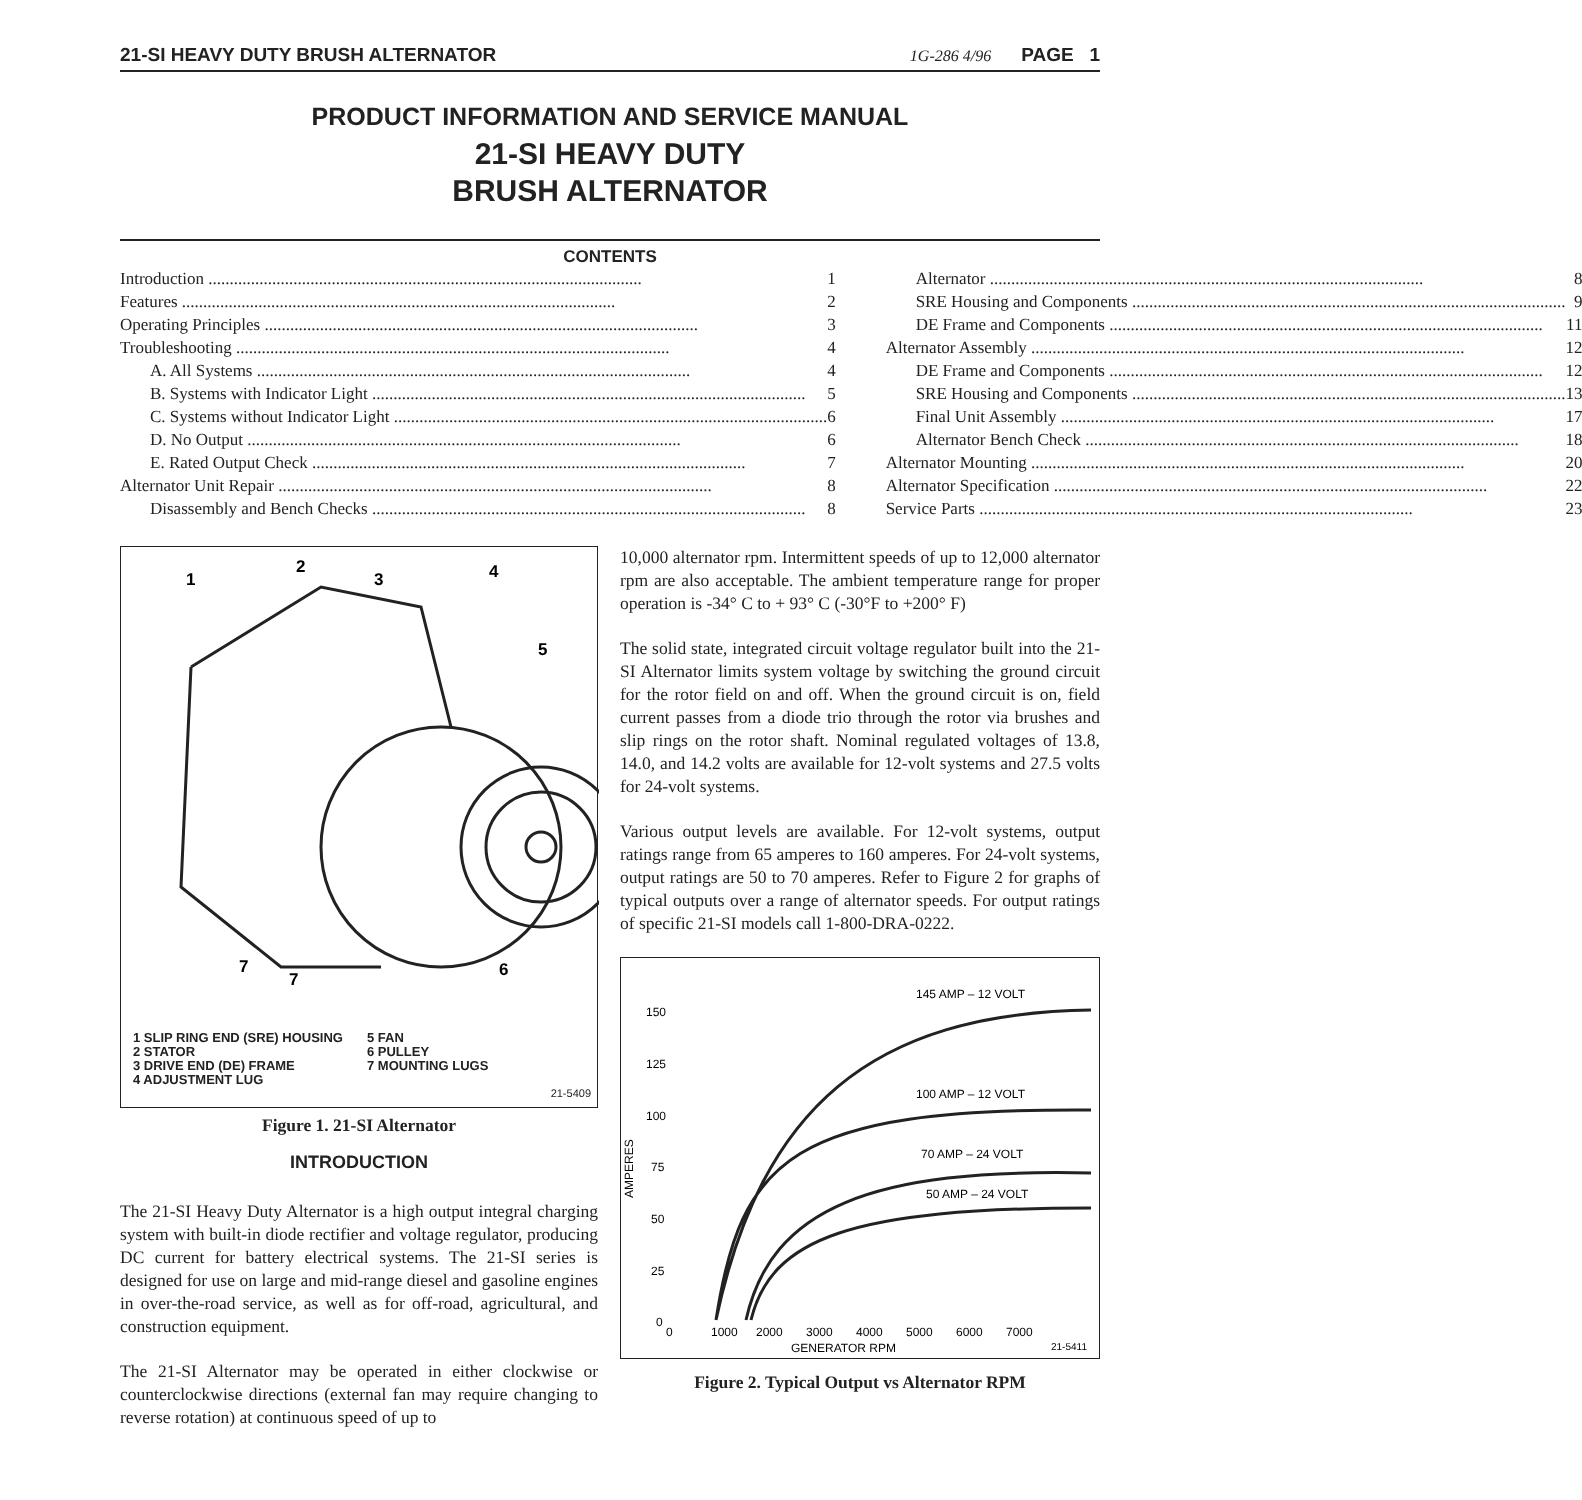21-SI HEAVY DUTY BRUSH ALTERNATOR 1G-286 4/96 PAGE 1
PRODUCT INFORMATION AND SERVICE MANUAL
21-SI HEAVY DUTY
BRUSH ALTERNATOR
CONTENTS
Introduction 1
Features 2
Operating Principles 3
Troubleshooting 4
A. All Systems 4
B. Systems with Indicator Light 5
C. Systems without Indicator Light 6
D. No Output 6
E. Rated Output Check 7
Alternator Unit Repair 8
Disassembly and Bench Checks 8
Alternator 8
SRE Housing and Components 9
DE Frame and Components 11
Alternator Assembly 12
DE Frame and Components 12
SRE Housing and Components 13
Final Unit Assembly 17
Alternator Bench Check 18
Alternator Mounting 20
Alternator Specification 22
Service Parts 23
1
2
3
4
5
6
7
7
1 SLIP RING END (SRE) HOUSING
2 STATOR
3 DRIVE END (DE) FRAME
4 ADJUSTMENT LUG
5 FAN
6 PULLEY
7 MOUNTING LUGS
21-5409
Figure 1. 21-SI Alternator
INTRODUCTION
The 21-SI Heavy Duty Alternator is a high output integral charging system with built-in diode rectifier and voltage regulator, producing DC current for battery electrical systems. The 21-SI series is designed for use on large and mid-range diesel and gasoline engines in over-the-road service, as well as for off-road, agricultural, and construction equipment.
The 21-SI Alternator may be operated in either clockwise or counterclockwise directions (external fan may require changing to reverse rotation) at continuous speed of up to
10,000 alternator rpm. Intermittent speeds of up to 12,000 alternator rpm are also acceptable. The ambient temperature range for proper operation is -34° C to + 93° C (-30°F to +200° F)
The solid state, integrated circuit voltage regulator built into the 21-SI Alternator limits system voltage by switching the ground circuit for the rotor field on and off. When the ground circuit is on, field current passes from a diode trio through the rotor via brushes and slip rings on the rotor shaft. Nominal regulated voltages of 13.8, 14.0, and 14.2 volts are available for 12-volt systems and 27.5 volts for 24-volt systems.
Various output levels are available. For 12-volt systems, output ratings range from 65 amperes to 160 amperes. For 24-volt systems, output ratings are 50 to 70 amperes. Refer to Figure 2 for graphs of typical outputs over a range of alternator speeds. For output ratings of specific 21-SI models call 1-800-DRA-0222.
145 AMP – 12 VOLT
100 AMP – 12 VOLT
70 AMP – 24 VOLT
50 AMP – 24 VOLT
150
125
100
75
50
25
0
AMPERES
0
1000
2000
3000
4000
5000
6000
7000
GENERATOR RPM
21-5411
Figure 2. Typical Output vs Alternator RPM